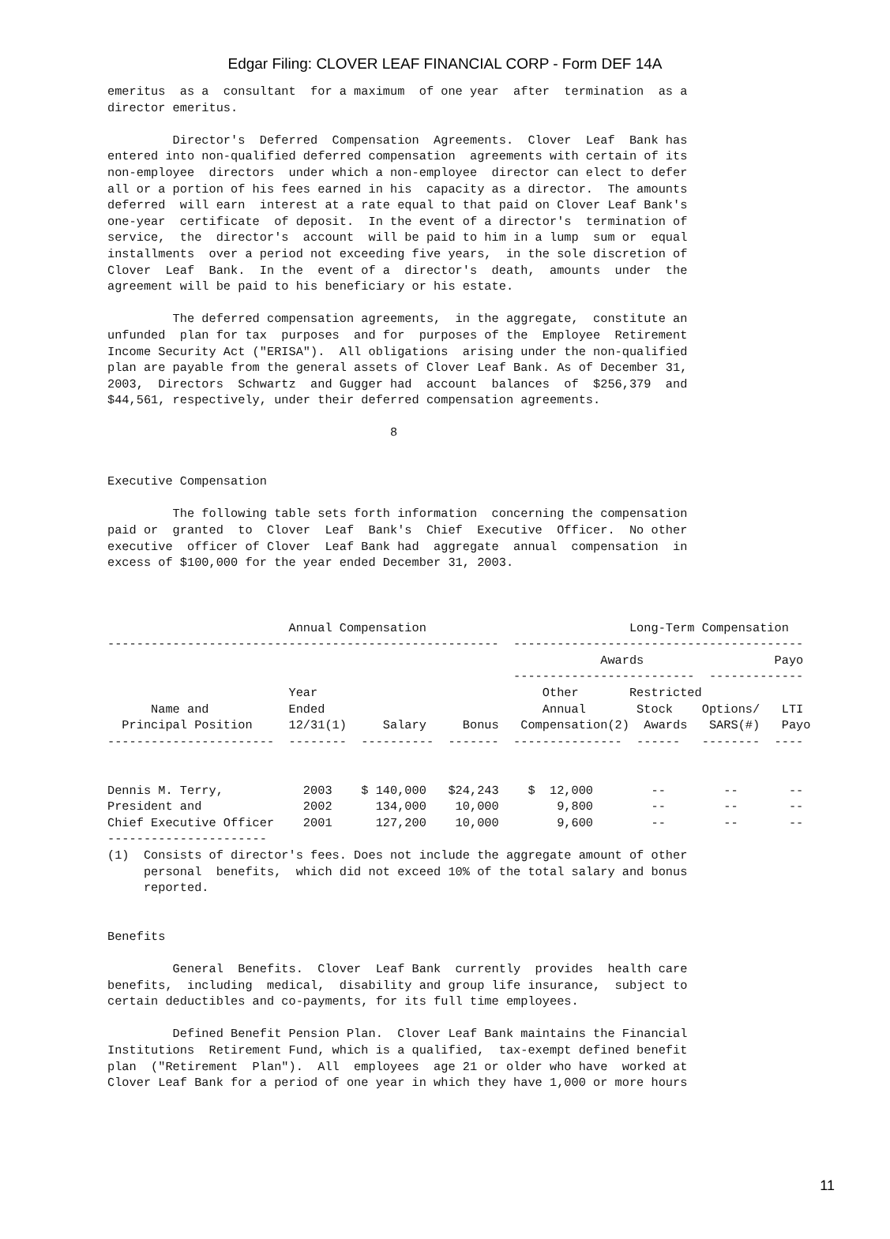Edgar Filing: CLOVER LEAF FINANCIAL CORP - Form DEF 14A
emeritus  as a  consultant  for a maximum  of one year  after  termination  as a
director emeritus.

         Director's  Deferred  Compensation  Agreements.  Clover  Leaf  Bank has
entered into non-qualified deferred compensation  agreements with certain of its
non-employee  directors  under which a non-employee  director can elect to defer
all or a portion of his fees earned in his  capacity as a director.  The amounts
deferred  will earn  interest at a rate equal to that paid on Clover Leaf Bank's
one-year  certificate  of deposit.  In the event of a director's  termination of
service,  the  director's  account  will be paid to him in a lump  sum or  equal
installments  over a period not exceeding five years,  in the sole discretion of
Clover  Leaf  Bank.  In the  event of a  director's  death,  amounts  under  the
agreement will be paid to his beneficiary or his estate.

         The deferred compensation agreements,  in the aggregate,  constitute an
unfunded  plan for tax  purposes  and for  purposes of the  Employee  Retirement
Income Security Act ("ERISA").  All obligations  arising under the non-qualified
plan are payable from the general assets of Clover Leaf Bank. As of December 31,
2003,  Directors  Schwartz  and Gugger had  account  balances  of  $256,379  and
$44,561, respectively, under their deferred compensation agreements.

                                       8


Executive Compensation

         The following table sets forth information  concerning the compensation
paid or  granted  to  Clover  Leaf  Bank's  Chief  Executive  Officer.  No other
executive  officer of Clover  Leaf Bank had  aggregate  annual  compensation  in
excess of $100,000 for the year ended December 31, 2003.



                         Annual Compensation                            Long-Term Compensation
------------------------------------------------------  ----------------------------------------
                                                                    Awards                  Payo
                                                        -------------------------  -------------
                         Year                               Other       Restricted
      Name and           Ended                              Annual       Stock    Options/   LTI
  Principal Position     12/31(1)     Salary     Bonus   Compensation(2)  Awards   SARS(#)   Payo
-----------------------  --------  ----------  -------  ---------------  ------   --------  ----


Dennis M. Terry,           2003    $ 140,000   $24,243    $  12,000        --        --       --
President and              2002      134,000    10,000        9,800        --        --       --
Chief Executive Officer    2001      127,200    10,000        9,600        --        --       --
----------------------
(1)  Consists of director's fees. Does not include the aggregate amount of other
     personal  benefits,  which did not exceed 10% of the total salary and bonus
     reported.


Benefits

         General  Benefits.  Clover  Leaf Bank  currently  provides  health care
benefits,  including  medical,  disability and group life insurance,  subject to
certain deductibles and co-payments, for its full time employees.

         Defined Benefit Pension Plan.  Clover Leaf Bank maintains the Financial
Institutions  Retirement Fund, which is a qualified,  tax-exempt defined benefit
plan  ("Retirement  Plan").  All  employees  age 21 or older who have  worked at
Clover Leaf Bank for a period of one year in which they have 1,000 or more hours
11